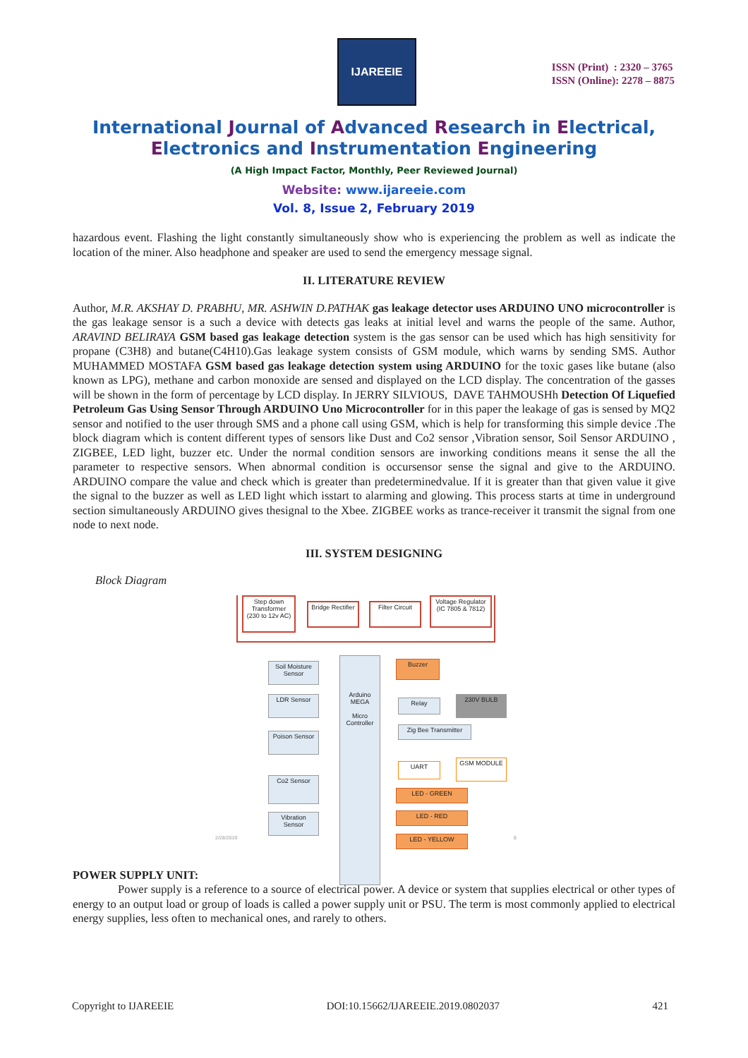IJAREEIE
ISSN (Print) : 2320 – 3765
ISSN (Online): 2278 – 8875
International Journal of Advanced Research in Electrical,
Electronics and Instrumentation Engineering
(A High Impact Factor, Monthly, Peer Reviewed Journal)
Website: www.ijareeie.com
Vol. 8, Issue 2, February 2019
hazardous event. Flashing the light constantly simultaneously show who is experiencing the problem as well as indicate the location of the miner. Also headphone and speaker are used to send the emergency message signal.
II. LITERATURE REVIEW
Author, M.R. AKSHAY D. PRABHU, MR. ASHWIN D.PATHAK gas leakage detector uses ARDUINO UNO microcontroller is the gas leakage sensor is a such a device with detects gas leaks at initial level and warns the people of the same. Author, ARAVIND BELIRAYA GSM based gas leakage detection system is the gas sensor can be used which has high sensitivity for propane (C3H8) and butane(C4H10).Gas leakage system consists of GSM module, which warns by sending SMS. Author MUHAMMED MOSTAFA GSM based gas leakage detection system using ARDUINO for the toxic gases like butane (also known as LPG), methane and carbon monoxide are sensed and displayed on the LCD display. The concentration of the gasses will be shown in the form of percentage by LCD display. In JERRY SILVIOUS, DAVE TAHMOUSHh Detection Of Liquefied Petroleum Gas Using Sensor Through ARDUINO Uno Microcontroller for in this paper the leakage of gas is sensed by MQ2 sensor and notified to the user through SMS and a phone call using GSM, which is help for transforming this simple device .The block diagram which is content different types of sensors like Dust and Co2 sensor ,Vibration sensor, Soil Sensor ARDUINO , ZIGBEE, LED light, buzzer etc. Under the normal condition sensors are inworking conditions means it sense the all the parameter to respective sensors. When abnormal condition is occursensor sense the signal and give to the ARDUINO. ARDUINO compare the value and check which is greater than predeterminedvalue. If it is greater than that given value it give the signal to the buzzer as well as LED light which isstart to alarming and glowing. This process starts at time in underground section simultaneously ARDUINO gives thesignal to the Xbee. ZIGBEE works as trance-receiver it transmit the signal from one node to next node.
III. SYSTEM DESIGNING
Block Diagram
Step down Transformer (230 to 12v AC)
Bridge Rectifier
Filter Circuit
Voltage Regulator (IC 7805 & 7812)
Soil Moisture Sensor
LDR Sensor
Poison Sensor
Co2 Sensor
Vibration Sensor
Arduino MEGA
Micro Controller
Buzzer
Relay 230V BULB
Zig Bee Transmitter
UART GSM MODULE
LED - GREEN
LED - RED
LED - YELLOW
2/28/2019 8
POWER SUPPLY UNIT:
Power supply is a reference to a source of electrical power. A device or system that supplies electrical or other types of energy to an output load or group of loads is called a power supply unit or PSU. The term is most commonly applied to electrical energy supplies, less often to mechanical ones, and rarely to others.
Copyright to IJAREEIE DOI:10.15662/IJAREEIE.2019.0802037 421